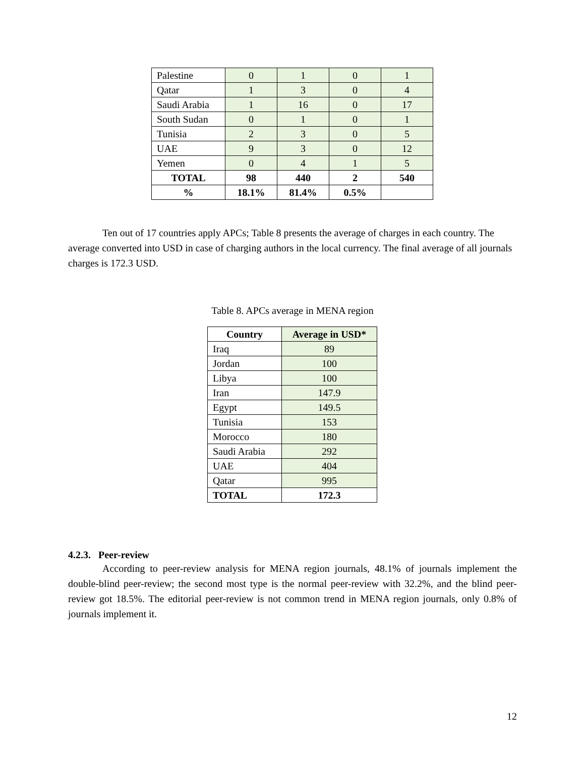| Palestine | 0 | 1 | 0 | 1 |
| Qatar | 1 | 3 | 0 | 4 |
| Saudi Arabia | 1 | 16 | 0 | 17 |
| South Sudan | 0 | 1 | 0 | 1 |
| Tunisia | 2 | 3 | 0 | 5 |
| UAE | 9 | 3 | 0 | 12 |
| Yemen | 0 | 4 | 1 | 5 |
| TOTAL | 98 | 440 | 2 | 540 |
| % | 18.1% | 81.4% | 0.5% | |
Ten out of 17 countries apply APCs; Table 8 presents the average of charges in each country. The average converted into USD in case of charging authors in the local currency. The final average of all journals charges is 172.3 USD.
Table 8. APCs average in MENA region
| Country | Average in USD* |
| --- | --- |
| Iraq | 89 |
| Jordan | 100 |
| Libya | 100 |
| Iran | 147.9 |
| Egypt | 149.5 |
| Tunisia | 153 |
| Morocco | 180 |
| Saudi Arabia | 292 |
| UAE | 404 |
| Qatar | 995 |
| TOTAL | 172.3 |
4.2.3. Peer-review
According to peer-review analysis for MENA region journals, 48.1% of journals implement the double-blind peer-review; the second most type is the normal peer-review with 32.2%, and the blind peer-review got 18.5%. The editorial peer-review is not common trend in MENA region journals, only 0.8% of journals implement it.
12